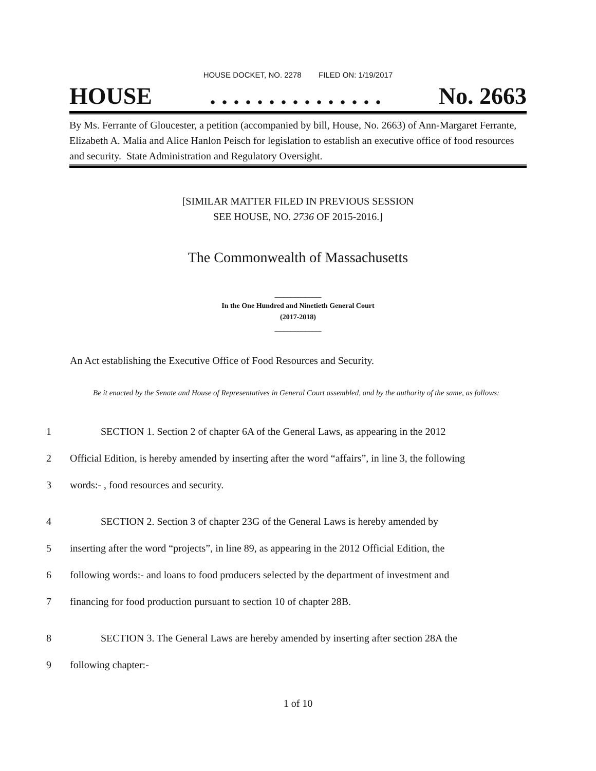HOUSE DOCKET, NO. 2278 FILED ON: 1/19/2017
HOUSE. . . . . . . . . . . . . . . No. 2663
By Ms. Ferrante of Gloucester, a petition (accompanied by bill, House, No. 2663) of Ann-Margaret Ferrante, Elizabeth A. Malia and Alice Hanlon Peisch for legislation to establish an executive office of food resources and security. State Administration and Regulatory Oversight.
[SIMILAR MATTER FILED IN PREVIOUS SESSION
SEE HOUSE, NO. 2736 OF 2015-2016.]
The Commonwealth of Massachusetts
_____________
In the One Hundred and Ninetieth General Court
(2017-2018)
_____________
An Act establishing the Executive Office of Food Resources and Security.
Be it enacted by the Senate and House of Representatives in General Court assembled, and by the authority of the same, as follows:
1 SECTION 1. Section 2 of chapter 6A of the General Laws, as appearing in the 2012
2 Official Edition, is hereby amended by inserting after the word “affairs”, in line 3, the following
3 words:- , food resources and security.
4 SECTION 2. Section 3 of chapter 23G of the General Laws is hereby amended by
5 inserting after the word “projects”, in line 89, as appearing in the 2012 Official Edition, the
6 following words:- and loans to food producers selected by the department of investment and
7 financing for food production pursuant to section 10 of chapter 28B.
8 SECTION 3. The General Laws are hereby amended by inserting after section 28A the
9 following chapter:-
1 of 10